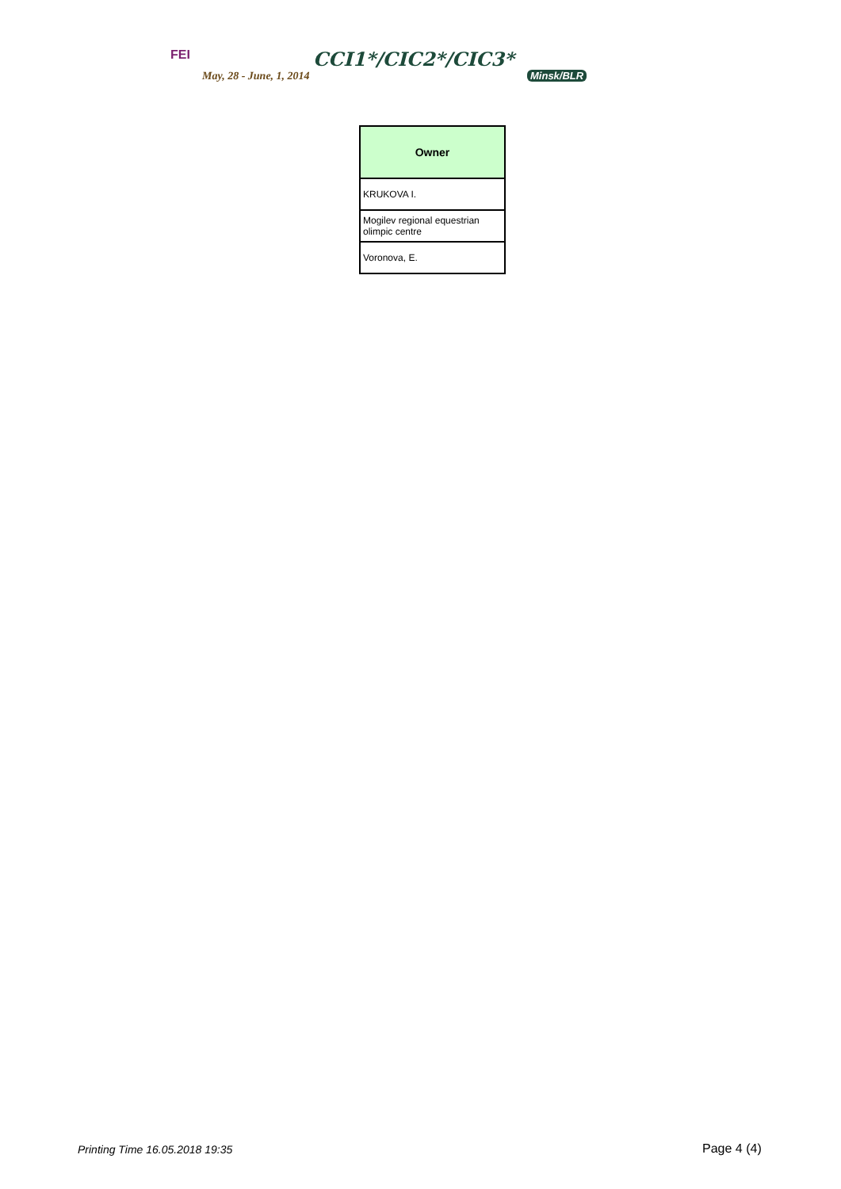FEI CCI1*/CIC2*/CIC3*
May, 28 - June, 1, 2014 Minsk/BLR
| Owner |
| --- |
| KRUKOVA I. |
| Mogilev regional equestrian olimpic centre |
| Voronova, E. |
Printing Time 16.05.2018 19:35 Page 4 (4)